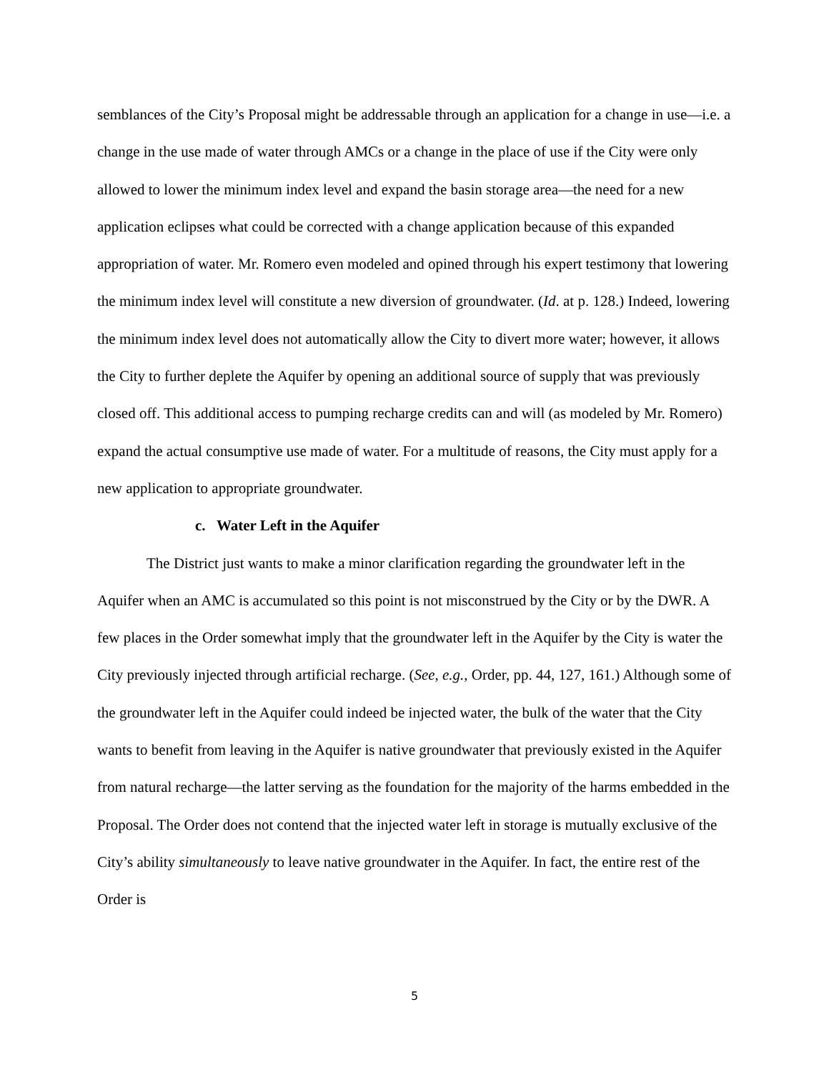semblances of the City’s Proposal might be addressable through an application for a change in use—i.e. a change in the use made of water through AMCs or a change in the place of use if the City were only allowed to lower the minimum index level and expand the basin storage area—the need for a new application eclipses what could be corrected with a change application because of this expanded appropriation of water. Mr. Romero even modeled and opined through his expert testimony that lowering the minimum index level will constitute a new diversion of groundwater. (Id. at p. 128.) Indeed, lowering the minimum index level does not automatically allow the City to divert more water; however, it allows the City to further deplete the Aquifer by opening an additional source of supply that was previously closed off. This additional access to pumping recharge credits can and will (as modeled by Mr. Romero) expand the actual consumptive use made of water. For a multitude of reasons, the City must apply for a new application to appropriate groundwater.
c. Water Left in the Aquifer
The District just wants to make a minor clarification regarding the groundwater left in the Aquifer when an AMC is accumulated so this point is not misconstrued by the City or by the DWR. A few places in the Order somewhat imply that the groundwater left in the Aquifer by the City is water the City previously injected through artificial recharge. (See, e.g., Order, pp. 44, 127, 161.) Although some of the groundwater left in the Aquifer could indeed be injected water, the bulk of the water that the City wants to benefit from leaving in the Aquifer is native groundwater that previously existed in the Aquifer from natural recharge—the latter serving as the foundation for the majority of the harms embedded in the Proposal. The Order does not contend that the injected water left in storage is mutually exclusive of the City’s ability simultaneously to leave native groundwater in the Aquifer. In fact, the entire rest of the Order is
5